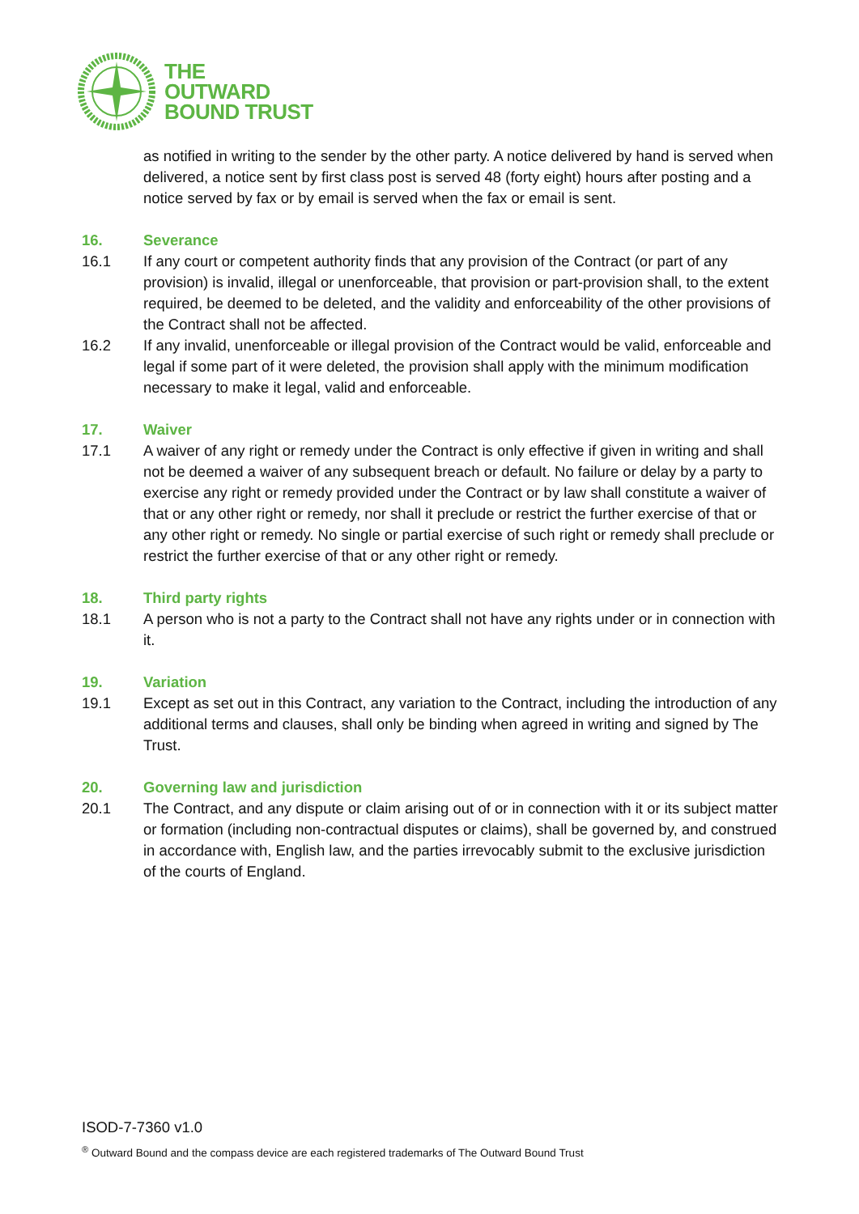THE
OUTWARD
BOUND TRUST
as notified in writing to the sender by the other party. A notice delivered by hand is served when delivered, a notice sent by first class post is served 48 (forty eight) hours after posting and a notice served by fax or by email is served when the fax or email is sent.
16. Severance
16.1 If any court or competent authority finds that any provision of the Contract (or part of any provision) is invalid, illegal or unenforceable, that provision or part-provision shall, to the extent required, be deemed to be deleted, and the validity and enforceability of the other provisions of the Contract shall not be affected.
16.2 If any invalid, unenforceable or illegal provision of the Contract would be valid, enforceable and legal if some part of it were deleted, the provision shall apply with the minimum modification necessary to make it legal, valid and enforceable.
17. Waiver
17.1 A waiver of any right or remedy under the Contract is only effective if given in writing and shall not be deemed a waiver of any subsequent breach or default. No failure or delay by a party to exercise any right or remedy provided under the Contract or by law shall constitute a waiver of that or any other right or remedy, nor shall it preclude or restrict the further exercise of that or any other right or remedy. No single or partial exercise of such right or remedy shall preclude or restrict the further exercise of that or any other right or remedy.
18. Third party rights
18.1 A person who is not a party to the Contract shall not have any rights under or in connection with it.
19. Variation
19.1 Except as set out in this Contract, any variation to the Contract, including the introduction of any additional terms and clauses, shall only be binding when agreed in writing and signed by The Trust.
20. Governing law and jurisdiction
20.1 The Contract, and any dispute or claim arising out of or in connection with it or its subject matter or formation (including non-contractual disputes or claims), shall be governed by, and construed in accordance with, English law, and the parties irrevocably submit to the exclusive jurisdiction of the courts of England.
ISOD-7-7360 v1.0
<sup>®</sup> Outward Bound and the compass device are each registered trademarks of The Outward Bound Trust